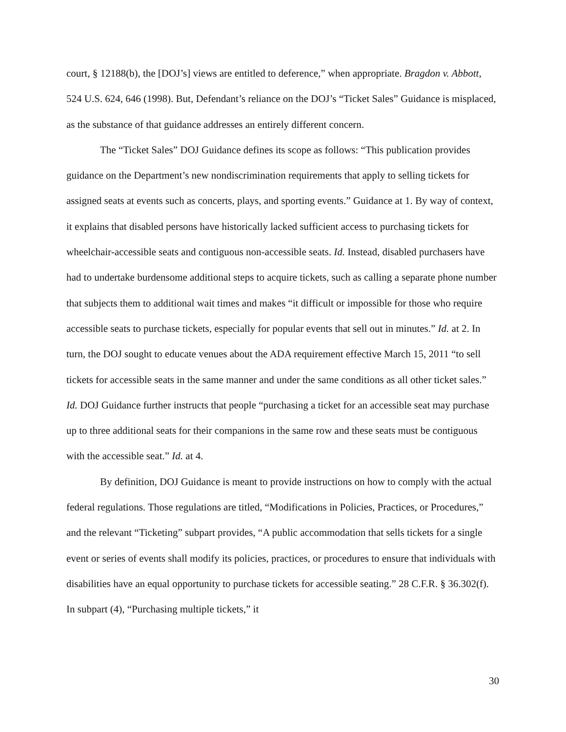court, § 12188(b), the [DOJ’s] views are entitled to deference,” when appropriate. Bragdon v. Abbott, 524 U.S. 624, 646 (1998). But, Defendant’s reliance on the DOJ’s “Ticket Sales” Guidance is misplaced, as the substance of that guidance addresses an entirely different concern.
The “Ticket Sales” DOJ Guidance defines its scope as follows: “This publication provides guidance on the Department’s new nondiscrimination requirements that apply to selling tickets for assigned seats at events such as concerts, plays, and sporting events.” Guidance at 1. By way of context, it explains that disabled persons have historically lacked sufficient access to purchasing tickets for wheelchair-accessible seats and contiguous non-accessible seats. Id. Instead, disabled purchasers have had to undertake burdensome additional steps to acquire tickets, such as calling a separate phone number that subjects them to additional wait times and makes “it difficult or impossible for those who require accessible seats to purchase tickets, especially for popular events that sell out in minutes.” Id. at 2. In turn, the DOJ sought to educate venues about the ADA requirement effective March 15, 2011 “to sell tickets for accessible seats in the same manner and under the same conditions as all other ticket sales.” Id. DOJ Guidance further instructs that people “purchasing a ticket for an accessible seat may purchase up to three additional seats for their companions in the same row and these seats must be contiguous with the accessible seat.” Id. at 4.
By definition, DOJ Guidance is meant to provide instructions on how to comply with the actual federal regulations. Those regulations are titled, “Modifications in Policies, Practices, or Procedures,” and the relevant “Ticketing” subpart provides, “A public accommodation that sells tickets for a single event or series of events shall modify its policies, practices, or procedures to ensure that individuals with disabilities have an equal opportunity to purchase tickets for accessible seating.” 28 C.F.R. § 36.302(f). In subpart (4), “Purchasing multiple tickets,” it
30